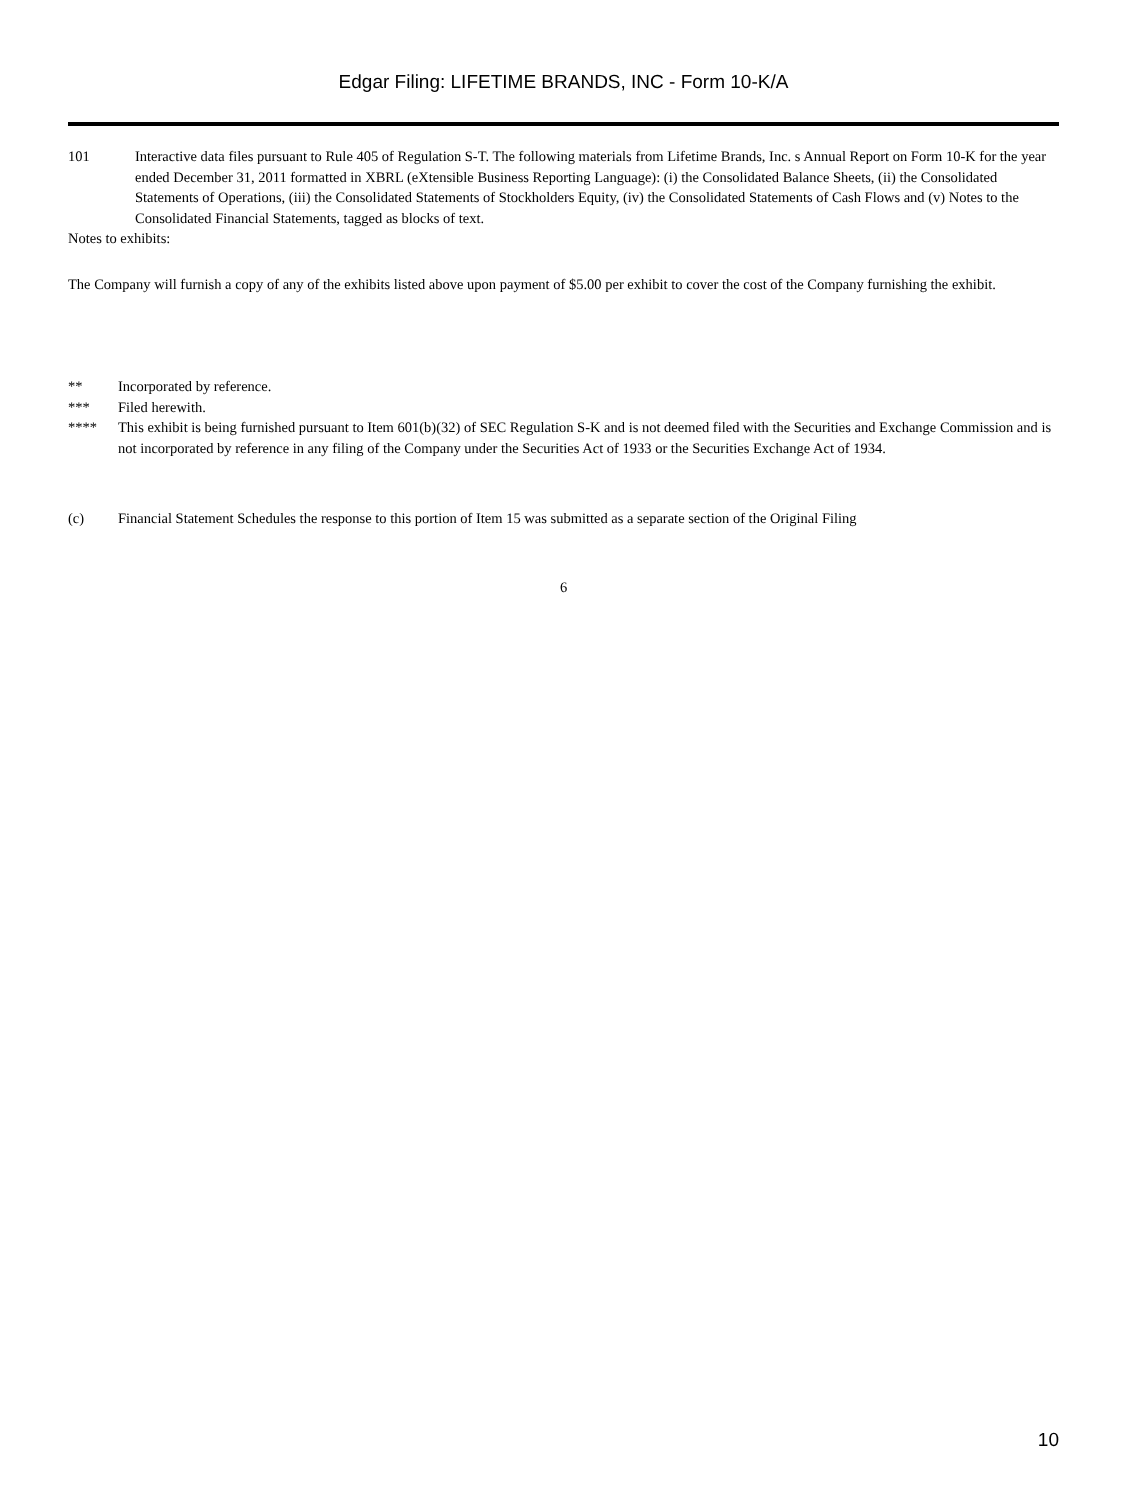Edgar Filing: LIFETIME BRANDS, INC - Form 10-K/A
101 Interactive data files pursuant to Rule 405 of Regulation S-T. The following materials from Lifetime Brands, Inc. s Annual Report on Form 10-K for the year ended December 31, 2011 formatted in XBRL (eXtensible Business Reporting Language): (i) the Consolidated Balance Sheets, (ii) the Consolidated Statements of Operations, (iii) the Consolidated Statements of Stockholders Equity, (iv) the Consolidated Statements of Cash Flows and (v) Notes to the Consolidated Financial Statements, tagged as blocks of text.
Notes to exhibits:
The Company will furnish a copy of any of the exhibits listed above upon payment of $5.00 per exhibit to cover the cost of the Company furnishing the exhibit.
** Incorporated by reference.
*** Filed herewith.
**** This exhibit is being furnished pursuant to Item 601(b)(32) of SEC Regulation S-K and is not deemed filed with the Securities and Exchange Commission and is not incorporated by reference in any filing of the Company under the Securities Act of 1933 or the Securities Exchange Act of 1934.
(c) Financial Statement Schedules the response to this portion of Item 15 was submitted as a separate section of the Original Filing
6
10